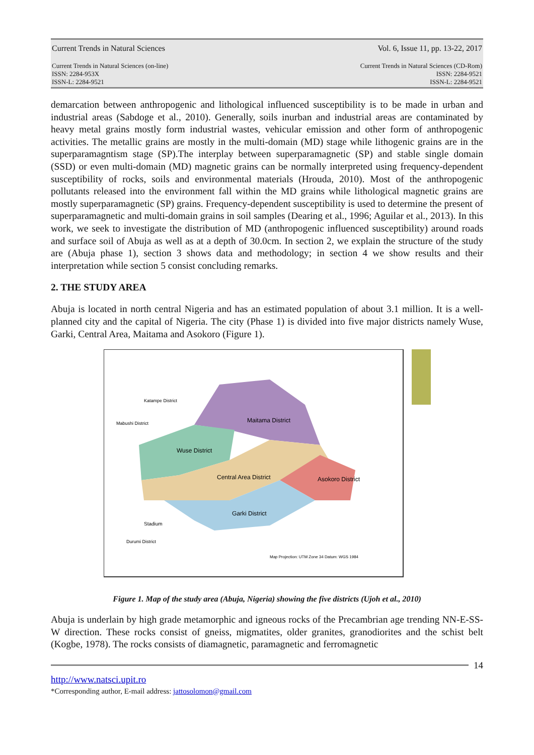Current Trends in Natural Sciences Vol. 6, Issue 11, pp. 13-22, 2017
Current Trends in Natural Sciences (on-line)
ISSN: 2284-953X
ISSN-L: 2284-9521
Current Trends in Natural Sciences (CD-Rom)
ISSN: 2284-9521
ISSN-L: 2284-9521
demarcation between anthropogenic and lithological influenced susceptibility is to be made in urban and industrial areas (Sabdoge et al., 2010). Generally, soils inurban and industrial areas are contaminated by heavy metal grains mostly form industrial wastes, vehicular emission and other form of anthropogenic activities. The metallic grains are mostly in the multi-domain (MD) stage while lithogenic grains are in the superparamagntism stage (SP).The interplay between superparamagnetic (SP) and stable single domain (SSD) or even multi-domain (MD) magnetic grains can be normally interpreted using frequency-dependent susceptibility of rocks, soils and environmental materials (Hrouda, 2010). Most of the anthropogenic pollutants released into the environment fall within the MD grains while lithological magnetic grains are mostly superparamagnetic (SP) grains. Frequency-dependent susceptibility is used to determine the present of superparamagnetic and multi-domain grains in soil samples (Dearing et al., 1996; Aguilar et al., 2013). In this work, we seek to investigate the distribution of MD (anthropogenic influenced susceptibility) around roads and surface soil of Abuja as well as at a depth of 30.0cm. In section 2, we explain the structure of the study are (Abuja phase 1), section 3 shows data and methodology; in section 4 we show results and their interpretation while section 5 consist concluding remarks.
2. THE STUDY AREA
Abuja is located in north central Nigeria and has an estimated population of about 3.1 million. It is a well-planned city and the capital of Nigeria. The city (Phase 1) is divided into five major districts namely Wuse, Garki, Central Area, Maitama and Asokoro (Figure 1).
Maitama District
Wuse District
Central Area District
Asokoro District
Garki District
Stadium
Katampe District
Mabushi District
Durumi District
Map Projection: UTM Zone 34 Datum: WGS 1984
Figure 1. Map of the study area (Abuja, Nigeria) showing the five districts (Ujoh et al., 2010)
Abuja is underlain by high grade metamorphic and igneous rocks of the Precambrian age trending NN-E-SS-W direction. These rocks consist of gneiss, migmatites, older granites, granodiorites and the schist belt (Kogbe, 1978). The rocks consists of diamagnetic, paramagnetic and ferromagnetic
14
http://www.natsci.upit.ro
*Corresponding author, E-mail address: jattosolomon@gmail.com